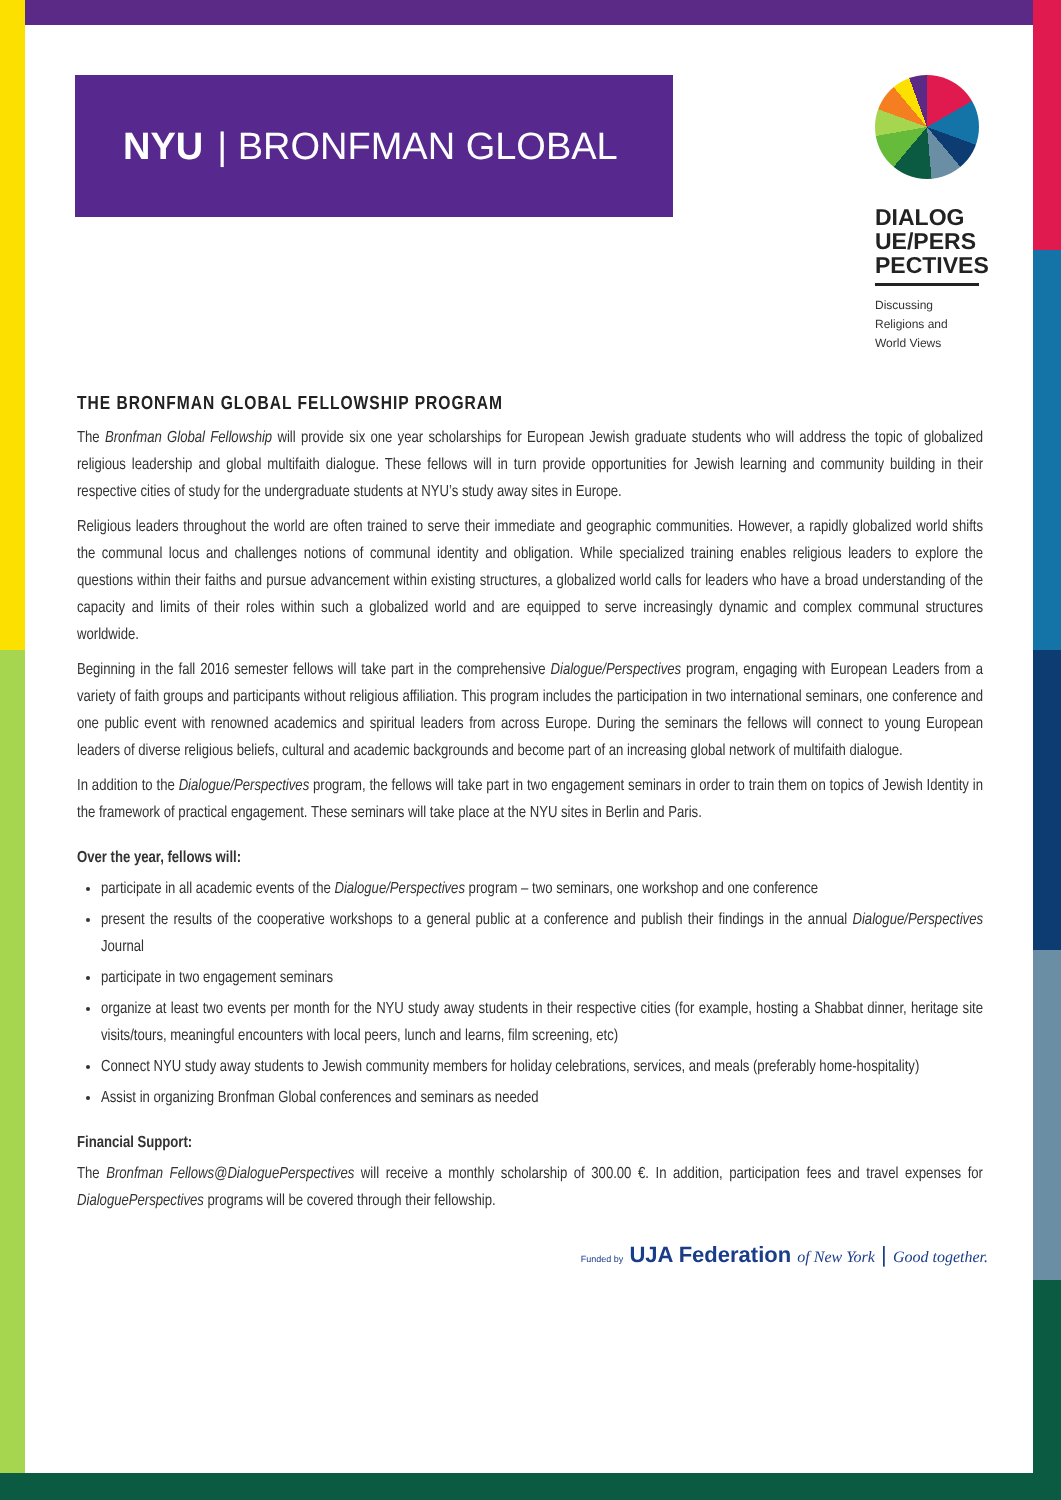NYU | BRONFMAN GLOBAL
DIALOG UE/PERS PECTIVES
Discussing
Religions and
World Views
THE BRONFMAN GLOBAL FELLOWSHIP PROGRAM
The Bronfman Global Fellowship will provide six one year scholarships for European Jewish graduate students who will address the topic of globalized religious leadership and global multifaith dialogue. These fellows will in turn provide opportunities for Jewish learning and community building in their respective cities of study for the undergraduate students at NYU’s study away sites in Europe.
Religious leaders throughout the world are often trained to serve their immediate and geographic communities. However, a rapidly globalized world shifts the communal locus and challenges notions of communal identity and obligation. While specialized training enables religious leaders to explore the questions within their faiths and pursue advancement within existing structures, a globalized world calls for leaders who have a broad understanding of the capacity and limits of their roles within such a globalized world and are equipped to serve increasingly dynamic and complex communal structures worldwide.
Beginning in the fall 2016 semester fellows will take part in the comprehensive Dialogue/Perspectives program, engaging with European Leaders from a variety of faith groups and participants without religious affiliation. This program includes the participation in two international seminars, one conference and one public event with renowned academics and spiritual leaders from across Europe. During the seminars the fellows will connect to young European leaders of diverse religious beliefs, cultural and academic backgrounds and become part of an increasing global network of multifaith dialogue.
In addition to the Dialogue/Perspectives program, the fellows will take part in two engagement seminars in order to train them on topics of Jewish Identity in the framework of practical engagement. These seminars will take place at the NYU sites in Berlin and Paris.
Over the year, fellows will:
participate in all academic events of the Dialogue/Perspectives program – two seminars, one workshop and one conference
present the results of the cooperative workshops to a general public at a conference and publish their findings in the annual Dialogue/Perspectives Journal
participate in two engagement seminars
organize at least two events per month for the NYU study away students in their respective cities (for example, hosting a Shabbat dinner, heritage site visits/tours, meaningful encounters with local peers, lunch and learns, film screening, etc)
Connect NYU study away students to Jewish community members for holiday celebrations, services, and meals (preferably home-hospitality)
Assist in organizing Bronfman Global conferences and seminars as needed
Financial Support:
The Bronfman Fellows@DialoguePerspectives will receive a monthly scholarship of 300.00 €. In addition, participation fees and travel expenses for DialoguePerspectives programs will be covered through their fellowship.
Funded by UJA Federation of New York | Good together.